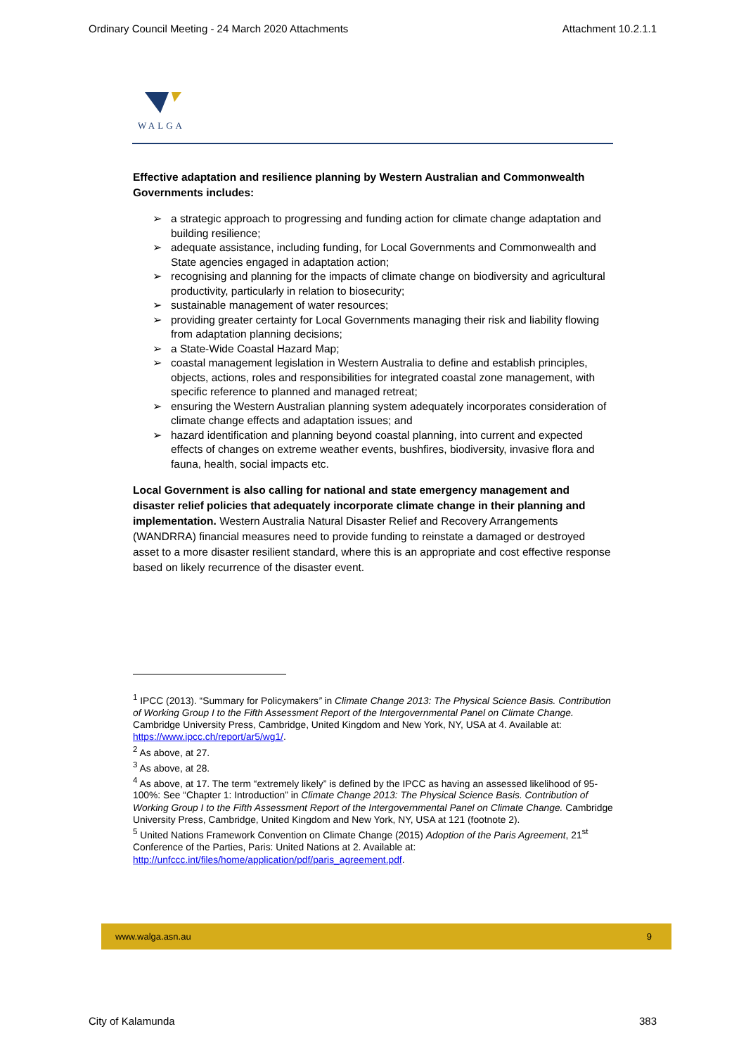Ordinary Council Meeting - 24 March 2020 Attachments Attachment 10.2.1.1
WALGA
Effective adaptation and resilience planning by Western Australian and Commonwealth Governments includes:
➢ a strategic approach to progressing and funding action for climate change adaptation and building resilience;
➢ adequate assistance, including funding, for Local Governments and Commonwealth and State agencies engaged in adaptation action;
➢ recognising and planning for the impacts of climate change on biodiversity and agricultural productivity, particularly in relation to biosecurity;
➢ sustainable management of water resources;
➢ providing greater certainty for Local Governments managing their risk and liability flowing from adaptation planning decisions;
➢ a State-Wide Coastal Hazard Map;
➢ coastal management legislation in Western Australia to define and establish principles, objects, actions, roles and responsibilities for integrated coastal zone management, with specific reference to planned and managed retreat;
➢ ensuring the Western Australian planning system adequately incorporates consideration of climate change effects and adaptation issues; and
➢ hazard identification and planning beyond coastal planning, into current and expected effects of changes on extreme weather events, bushfires, biodiversity, invasive flora and fauna, health, social impacts etc.
Local Government is also calling for national and state emergency management and disaster relief policies that adequately incorporate climate change in their planning and implementation. Western Australia Natural Disaster Relief and Recovery Arrangements (WANDRRA) financial measures need to provide funding to reinstate a damaged or destroyed asset to a more disaster resilient standard, where this is an appropriate and cost effective response based on likely recurrence of the disaster event.
<sup>1</sup> IPCC (2013). “Summary for Policymakers” in Climate Change 2013: The Physical Science Basis. Contribution of Working Group I to the Fifth Assessment Report of the Intergovernmental Panel on Climate Change. Cambridge University Press, Cambridge, United Kingdom and New York, NY, USA at 4. Available at: https://www.ipcc.ch/report/ar5/wg1/.
<sup>2</sup> As above, at 27.
<sup>3</sup> As above, at 28.
<sup>4</sup> As above, at 17. The term “extremely likely” is defined by the IPCC as having an assessed likelihood of 95-100%: See “Chapter 1: Introduction” in Climate Change 2013: The Physical Science Basis. Contribution of Working Group I to the Fifth Assessment Report of the Intergovernmental Panel on Climate Change. Cambridge University Press, Cambridge, United Kingdom and New York, NY, USA at 121 (footnote 2).
<sup>5</sup> United Nations Framework Convention on Climate Change (2015) Adoption of the Paris Agreement, 21<sup>st</sup> Conference of the Parties, Paris: United Nations at 2. Available at: http://unfccc.int/files/home/application/pdf/paris_agreement.pdf.
www.walga.asn.au 9
City of Kalamunda 383